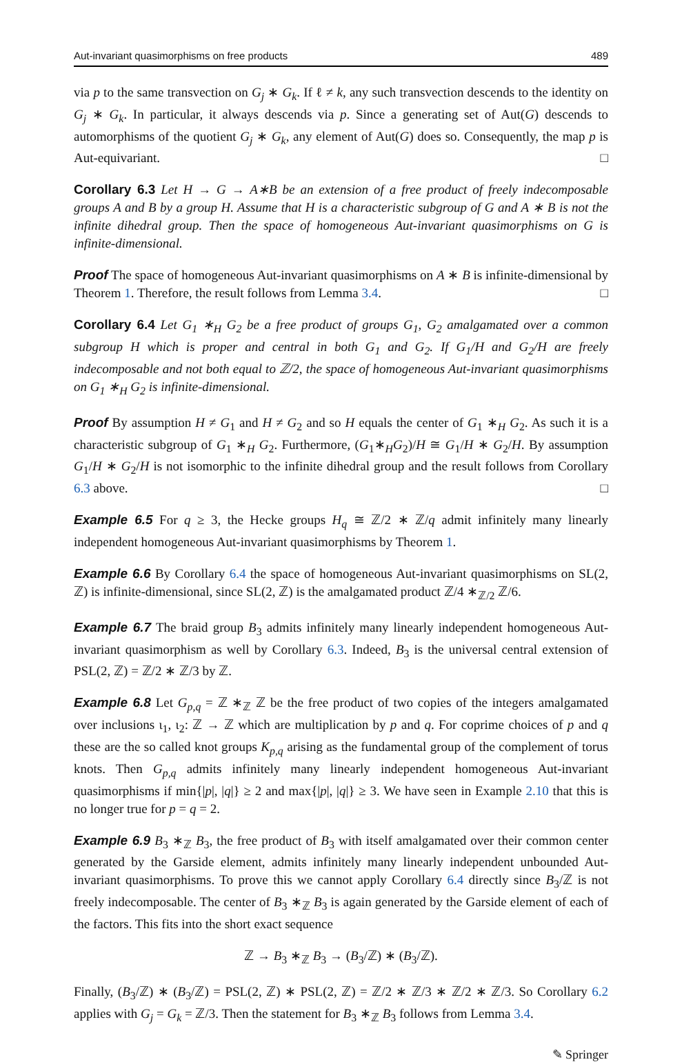Aut-invariant quasimorphisms on free products 489
via p to the same transvection on G<sub>j</sub> ∗ G<sub>k</sub>. If ℓ ≠ k, any such transvection descends to the identity on G<sub>j</sub> ∗ G<sub>k</sub>. In particular, it always descends via p. Since a generating set of Aut(G) descends to automorphisms of the quotient G<sub>j</sub> ∗ G<sub>k</sub>, any element of Aut(G) does so. Consequently, the map p is Aut-equivariant. □
Corollary 6.3 Let H → G → A∗B be an extension of a free product of freely indecomposable groups A and B by a group H. Assume that H is a characteristic subgroup of G and A ∗ B is not the infinite dihedral group. Then the space of homogeneous Aut-invariant quasimorphisms on G is infinite-dimensional.
Proof The space of homogeneous Aut-invariant quasimorphisms on A ∗ B is infinite-dimensional by Theorem 1. Therefore, the result follows from Lemma 3.4. □
Corollary 6.4 Let G<sub>1</sub> ∗<sub>H</sub> G<sub>2</sub> be a free product of groups G<sub>1</sub>, G<sub>2</sub> amalgamated over a common subgroup H which is proper and central in both G<sub>1</sub> and G<sub>2</sub>. If G<sub>1</sub>/H and G<sub>2</sub>/H are freely indecomposable and not both equal to ℤ/2, the space of homogeneous Aut-invariant quasimorphisms on G<sub>1</sub> ∗<sub>H</sub> G<sub>2</sub> is infinite-dimensional.
Proof By assumption H ≠ G<sub>1</sub> and H ≠ G<sub>2</sub> and so H equals the center of G<sub>1</sub> ∗<sub>H</sub> G<sub>2</sub>. As such it is a characteristic subgroup of G<sub>1</sub> ∗<sub>H</sub> G<sub>2</sub>. Furthermore, (G<sub>1</sub>∗<sub>H</sub>G<sub>2</sub>)/H ≅ G<sub>1</sub>/H ∗ G<sub>2</sub>/H. By assumption G<sub>1</sub>/H ∗ G<sub>2</sub>/H is not isomorphic to the infinite dihedral group and the result follows from Corollary 6.3 above. □
Example 6.5 For q ≥ 3, the Hecke groups H<sub>q</sub> ≅ ℤ/2 ∗ ℤ/q admit infinitely many linearly independent homogeneous Aut-invariant quasimorphisms by Theorem 1.
Example 6.6 By Corollary 6.4 the space of homogeneous Aut-invariant quasimorphisms on SL(2, ℤ) is infinite-dimensional, since SL(2, ℤ) is the amalgamated product ℤ/4 ∗<sub>ℤ/2</sub> ℤ/6.
Example 6.7 The braid group B<sub>3</sub> admits infinitely many linearly independent homogeneous Aut-invariant quasimorphism as well by Corollary 6.3. Indeed, B<sub>3</sub> is the universal central extension of PSL(2, ℤ) = ℤ/2 ∗ ℤ/3 by ℤ.
Example 6.8 Let G<sub>p,q</sub> = ℤ ∗<sub>ℤ</sub> ℤ be the free product of two copies of the integers amalgamated over inclusions ι<sub>1</sub>, ι<sub>2</sub>: ℤ → ℤ which are multiplication by p and q. For coprime choices of p and q these are the so called knot groups K<sub>p,q</sub> arising as the fundamental group of the complement of torus knots. Then G<sub>p,q</sub> admits infinitely many linearly independent homogeneous Aut-invariant quasimorphisms if min{|p|, |q|} ≥ 2 and max{|p|, |q|} ≥ 3. We have seen in Example 2.10 that this is no longer true for p = q = 2.
Example 6.9 B<sub>3</sub> ∗<sub>ℤ</sub> B<sub>3</sub>, the free product of B<sub>3</sub> with itself amalgamated over their common center generated by the Garside element, admits infinitely many linearly independent unbounded Aut-invariant quasimorphisms. To prove this we cannot apply Corollary 6.4 directly since B<sub>3</sub>/ℤ is not freely indecomposable. The center of B<sub>3</sub> ∗<sub>ℤ</sub> B<sub>3</sub> is again generated by the Garside element of each of the factors. This fits into the short exact sequence
ℤ → B<sub>3</sub> ∗<sub>ℤ</sub> B<sub>3</sub> → (B<sub>3</sub>/ℤ) ∗ (B<sub>3</sub>/ℤ).
Finally, (B<sub>3</sub>/ℤ) ∗ (B<sub>3</sub>/ℤ) = PSL(2, ℤ) ∗ PSL(2, ℤ) = ℤ/2 ∗ ℤ/3 ∗ ℤ/2 ∗ ℤ/3. So Corollary 6.2 applies with G<sub>j</sub> = G<sub>k</sub> = ℤ/3. Then the statement for B<sub>3</sub> ∗<sub>ℤ</sub> B<sub>3</sub> follows from Lemma 3.4.
✎ Springer